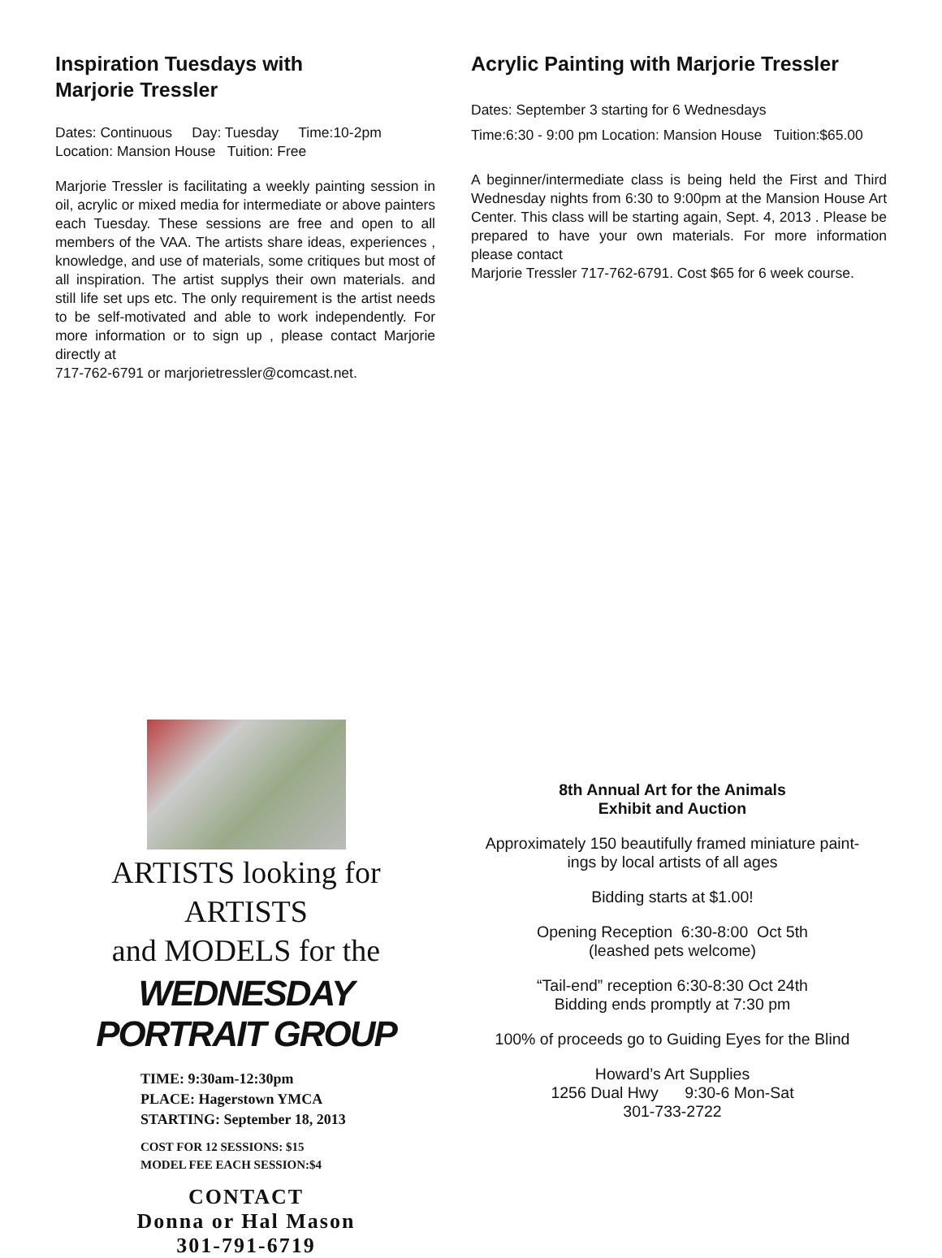Inspiration Tuesdays with
Marjorie Tressler
Dates: Continuous Day: Tuesday Time:10-2pm
Location: Mansion House Tuition: Free
Marjorie Tressler is facilitating a weekly painting session in oil, acrylic or mixed media for intermediate or above painters each Tuesday. These sessions are free and open to all members of the VAA. The artists share ideas, experiences , knowledge, and use of materials, some critiques but most of all inspiration. The artist supplys their own materials. and still life set ups etc. The only requirement is the artist needs to be self-motivated and able to work independently. For more information or to sign up , please contact Marjorie directly at
717-762-6791 or marjorietressler@comcast.net.
Acrylic Painting with Marjorie Tressler
Dates: September 3 starting for 6 Wednesdays
Time:6:30 - 9:00 pm Location: Mansion House Tuition:$65.00
A beginner/intermediate class is being held the First and Third Wednesday nights from 6:30 to 9:00pm at the Mansion House Art Center. This class will be starting again, Sept. 4, 2013 . Please be prepared to have your own materials. For more information please contact
Marjorie Tressler 717-762-6791. Cost $65 for 6 week course.
ARTISTS looking for ARTISTS
and MODELS for the
WEDNESDAY PORTRAIT GROUP
TIME: 9:30am-12:30pm
PLACE: Hagerstown YMCA
STARTING: September 18, 2013
COST FOR 12 SESSIONS: $15
MODEL FEE EACH SESSION:$4
CONTACT
Donna or Hal Mason
301-791-6719
8th Annual Art for the Animals
Exhibit and Auction
Approximately 150 beautifully framed miniature paint-
ings by local artists of all ages
Bidding starts at $1.00!
Opening Reception 6:30-8:00 Oct 5th
(leashed pets welcome)
“Tail-end” reception 6:30-8:30 Oct 24th
Bidding ends promptly at 7:30 pm
100% of proceeds go to Guiding Eyes for the Blind
Howard’s Art Supplies
1256 Dual Hwy 9:30-6 Mon-Sat
301-733-2722